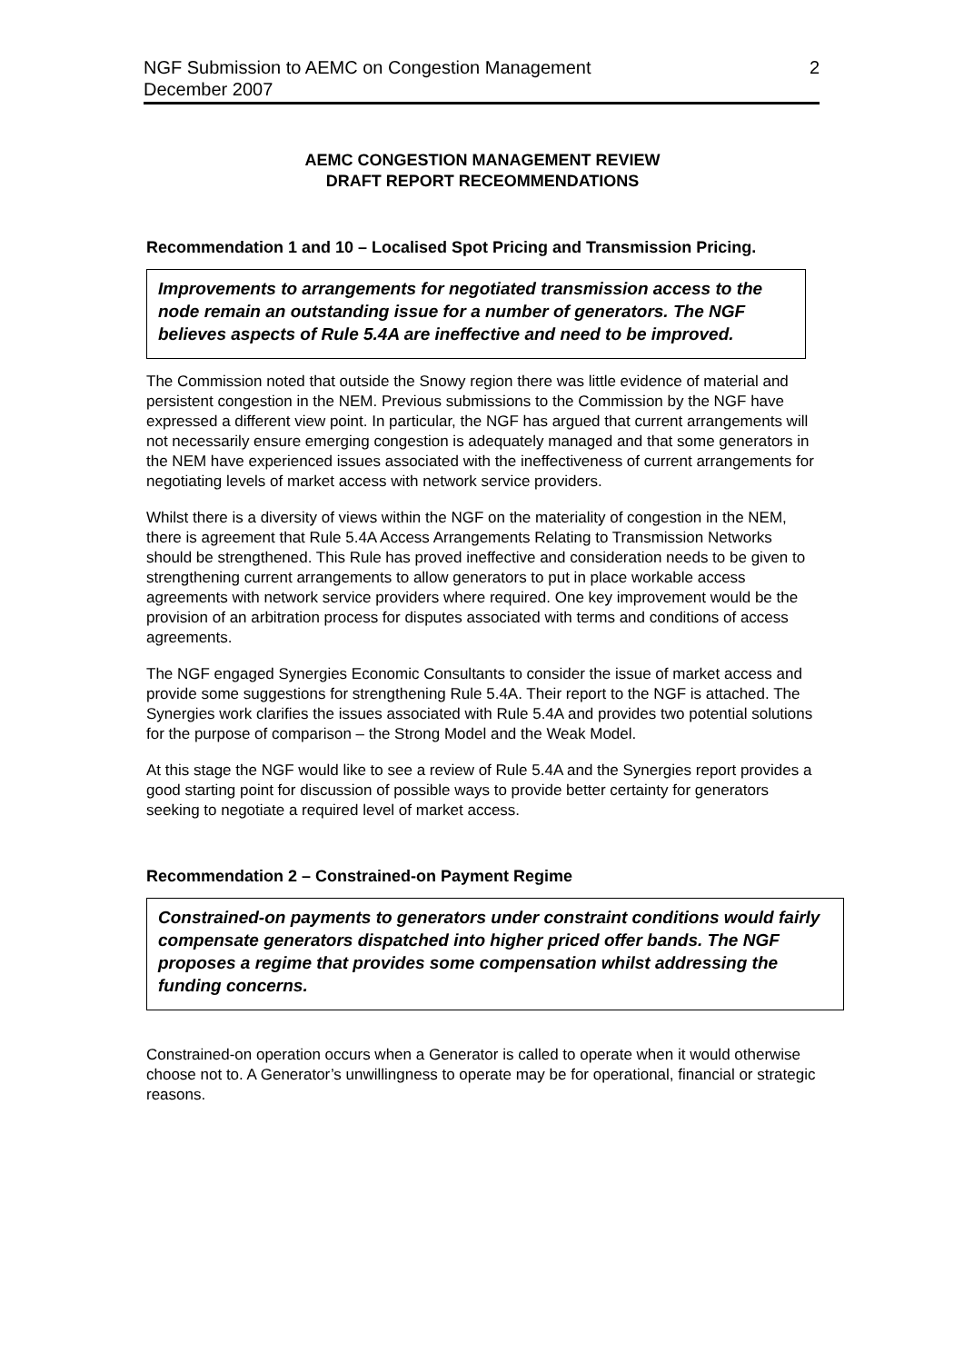NGF Submission to AEMC on Congestion Management 2
December 2007
AEMC CONGESTION MANAGEMENT REVIEW
DRAFT REPORT RECEOMMENDATIONS
Recommendation 1 and 10 – Localised Spot Pricing and Transmission Pricing.
Improvements to arrangements for negotiated transmission access to the node remain an outstanding issue for a number of generators. The NGF believes aspects of Rule 5.4A are ineffective and need to be improved.
The Commission noted that outside the Snowy region there was little evidence of material and persistent congestion in the NEM. Previous submissions to the Commission by the NGF have expressed a different view point. In particular, the NGF has argued that current arrangements will not necessarily ensure emerging congestion is adequately managed and that some generators in the NEM have experienced issues associated with the ineffectiveness of current arrangements for negotiating levels of market access with network service providers.
Whilst there is a diversity of views within the NGF on the materiality of congestion in the NEM, there is agreement that Rule 5.4A Access Arrangements Relating to Transmission Networks should be strengthened. This Rule has proved ineffective and consideration needs to be given to strengthening current arrangements to allow generators to put in place workable access agreements with network service providers where required. One key improvement would be the provision of an arbitration process for disputes associated with terms and conditions of access agreements.
The NGF engaged Synergies Economic Consultants to consider the issue of market access and provide some suggestions for strengthening Rule 5.4A. Their report to the NGF is attached. The Synergies work clarifies the issues associated with Rule 5.4A and provides two potential solutions for the purpose of comparison – the Strong Model and the Weak Model.
At this stage the NGF would like to see a review of Rule 5.4A and the Synergies report provides a good starting point for discussion of possible ways to provide better certainty for generators seeking to negotiate a required level of market access.
Recommendation 2 – Constrained-on Payment Regime
Constrained-on payments to generators under constraint conditions would fairly compensate generators dispatched into higher priced offer bands. The NGF proposes a regime that provides some compensation whilst addressing the funding concerns.
Constrained-on operation occurs when a Generator is called to operate when it would otherwise choose not to. A Generator’s unwillingness to operate may be for operational, financial or strategic reasons.